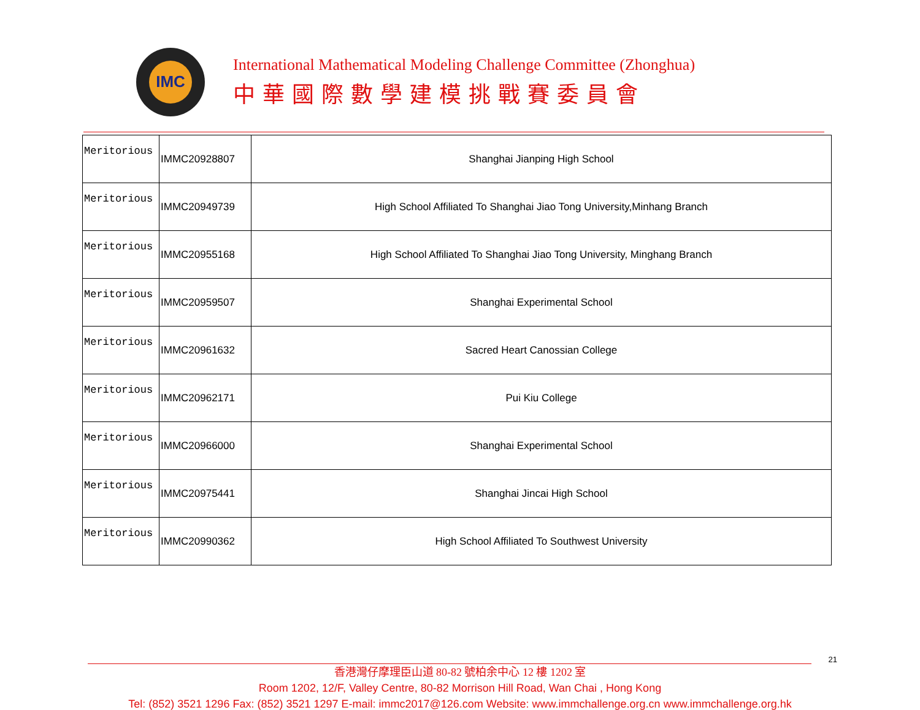IMC
International Mathematical Modeling Challenge Committee (Zhonghua)
中華國際數學建模挑戰賽委員會
| Meritorious | IMMC20928807 | Shanghai Jianping High School |
| Meritorious | IMMC20949739 | High School Affiliated To Shanghai Jiao Tong University,Minhang Branch |
| Meritorious | IMMC20955168 | High School Affiliated To Shanghai Jiao Tong University, Minghang Branch |
| Meritorious | IMMC20959507 | Shanghai Experimental School |
| Meritorious | IMMC20961632 | Sacred Heart Canossian College |
| Meritorious | IMMC20962171 | Pui Kiu College |
| Meritorious | IMMC20966000 | Shanghai Experimental School |
| Meritorious | IMMC20975441 | Shanghai Jincai High School |
| Meritorious | IMMC20990362 | High School Affiliated To Southwest University |
21
香港灣仔摩理臣山道 80-82 號柏余中心 12 樓 1202 室
Room 1202, 12/F, Valley Centre, 80-82 Morrison Hill Road, Wan Chai , Hong Kong
Tel: (852) 3521 1296 Fax: (852) 3521 1297 E-mail: immc2017@126.com Website: www.immchallenge.org.cn www.immchallenge.org.hk